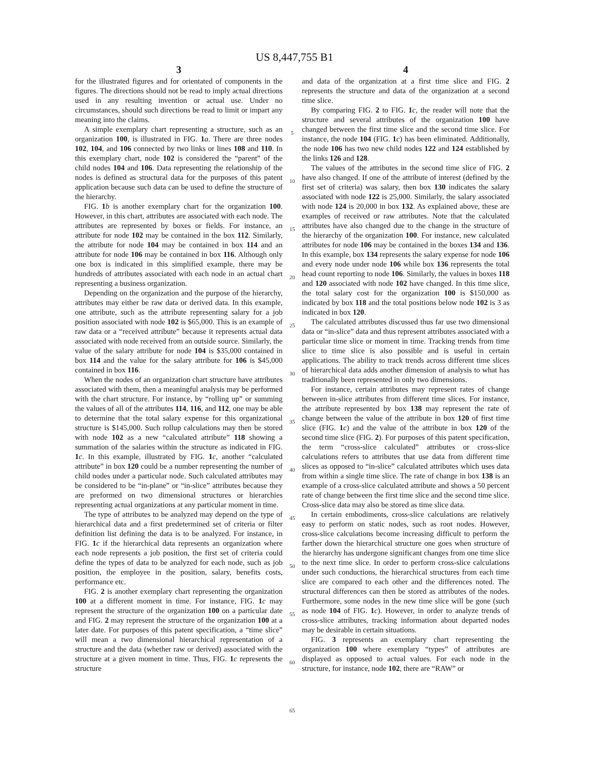US 8,447,755 B1
3
for the illustrated figures and for orientated of components in the figures. The directions should not be read to imply actual directions used in any resulting invention or actual use. Under no circumstances, should such directions be read to limit or impart any meaning into the claims.
A simple exemplary chart representing a structure, such as an organization 100, is illustrated in FIG. 1 a. There are three nodes 102, 104, and 106 connected by two links or lines 108 and 110. In this exemplary chart, node 102 is considered the “parent” of the child nodes 104 and 106. Data representing the relationship of the nodes is defined as structural data for the purposes of this patent application because such data can be used to define the structure of the hierarchy.
FIG. 1 b is another exemplary chart for the organization 100. However, in this chart, attributes are associated with each node. The attributes are represented by boxes or fields. For instance, an attribute for node 102 may be contained in the box 112. Similarly, the attribute for node 104 may be contained in box 114 and an attribute for node 106 may be contained in box 116. Although only one box is indicated in this simplified example, there may be hundreds of attributes associated with each node in an actual chart representing a business organization.
Depending on the organization and the purpose of the hierarchy, attributes may either be raw data or derived data. In this example, one attribute, such as the attribute representing salary for a job position associated with node 102 is $65,000. This is an example of raw data or a “received attribute” because it represents actual data associated with node received from an outside source. Similarly, the value of the salary attribute for node 104 is $35,000 contained in box 114 and the value for the salary attribute for 106 is $45,000 contained in box 116.
When the nodes of an organization chart structure have attributes associated with them, then a meaningful analysis may be performed with the chart structure. For instance, by “rolling up” or summing the values of all of the attributes 114, 116, and 112, one may be able to determine that the total salary expense for this organizational structure is $145,000. Such rollup calculations may then be stored with node 102 as a new “calculated attribute” 118 showing a summation of the salaries within the structure as indicated in FIG. 1 c. In this example, illustrated by FIG. 1 c, another “calculated attribute” in box 120 could be a number representing the number of child nodes under a particular node. Such calculated attributes may be considered to be “in-plane” or “in-slice” attributes because they are preformed on two dimensional structures or hierarchies representing actual organizations at any particular moment in time.
The type of attributes to be analyzed may depend on the type of hierarchical data and a first predetermined set of criteria or filter definition list defining the data is to be analyzed. For instance, in FIG. 1 c if the hierarchical data represents an organization where each node represents a job position, the first set of criteria could define the types of data to be analyzed for each node, such as job position, the employee in the position, salary, benefits costs, performance etc.
FIG. 2 is another exemplary chart representing the organization 100 at a different moment in time. For instance, FIG. 1 c may represent the structure of the organization 100 on a particular date and FIG. 2 may represent the structure of the organization 100 at a later date. For purposes of this patent specification, a “time slice” will mean a two dimensional hierarchical representation of a structure and the data (whether raw or derived) associated with the structure at a given moment in time. Thus, FIG. 1 c represents the structure
5
10
15
20
25
30
35
40
45
50
55
60
65
4
and data of the organization at a first time slice and FIG. 2 represents the structure and data of the organization at a second time slice.
By comparing FIG. 2 to FIG. 1 c, the reader will note that the structure and several attributes of the organization 100 have changed between the first time slice and the second time slice. For instance, the node 104 (FIG. 1 c) has been eliminated. Additionally, the node 106 has two new child nodes 122 and 124 established by the links 126 and 128.
The values of the attributes in the second time slice of FIG. 2 have also changed. If one of the attribute of interest (defined by the first set of criteria) was salary, then box 130 indicates the salary associated with node 122 is 25,000. Similarly, the salary associated with node 124 is 20,000 in box 132. As explained above, these are examples of received or raw attributes. Note that the calculated attributes have also changed due to the change in the structure of the hierarchy of the organization 100. For instance, new calculated attributes for node 106 may be contained in the boxes 134 and 136. In this example, box 134 represents the salary expense for node 106 and every node under node 106 while box 136 represents the total head count reporting to node 106. Similarly, the values in boxes 118 and 120 associated with node 102 have changed. In this time slice, the total salary cost for the organization 100 is $150,000 as indicated by box 118 and the total positions below node 102 is 3 as indicated in box 120.
The calculated attributes discussed thus far use two dimensional data or “in-slice” data and thus represent attributes associated with a particular time slice or moment in time. Tracking trends from time slice to time slice is also possible and is useful in certain applications. The ability to track trends across different time slices of hierarchical data adds another dimension of analysis to what has traditionally been represented in only two dimensions.
For instance, certain attributes may represent rates of change between in-slice attributes from different time slices. For instance, the attribute represented by box 138 may represent the rate of change between the value of the attribute in box 120 of first time slice (FIG. 1 c) and the value of the attribute in box 120 of the second time slice (FIG. 2). For purposes of this patent specification, the term “cross-slice calculated” attributes or cross-slice calculations refers to attributes that use data from different time slices as opposed to “in-slice” calculated attributes which uses data from within a single time slice. The rate of change in box 138 is an example of a cross-slice calculated attribute and shows a 50 percent rate of change between the first time slice and the second time slice. Cross-slice data may also be stored as time slice data.
In certain embodiments, cross-slice calculations are relatively easy to perform on static nodes, such as root nodes. However, cross-slice calculations become increasing difficult to perform the farther down the hierarchical structure one goes when structure of the hierarchy has undergone significant changes from one time slice to the next time slice. In order to perform cross-slice calculations under such conductions, the hierarchical structures from each time slice are compared to each other and the differences noted. The structural differences can then be stored as attributes of the nodes. Furthermore, some nodes in the new time slice will be gone (such as node 104 of FIG. 1 c). However, in order to analyze trends of cross-slice attributes, tracking information about departed nodes may be desirable in certain situations.
FIG. 3 represents an exemplary chart representing the organization 100 where exemplary “types” of attributes are displayed as opposed to actual values. For each node in the structure, for instance, node 102, there are “RAW” or